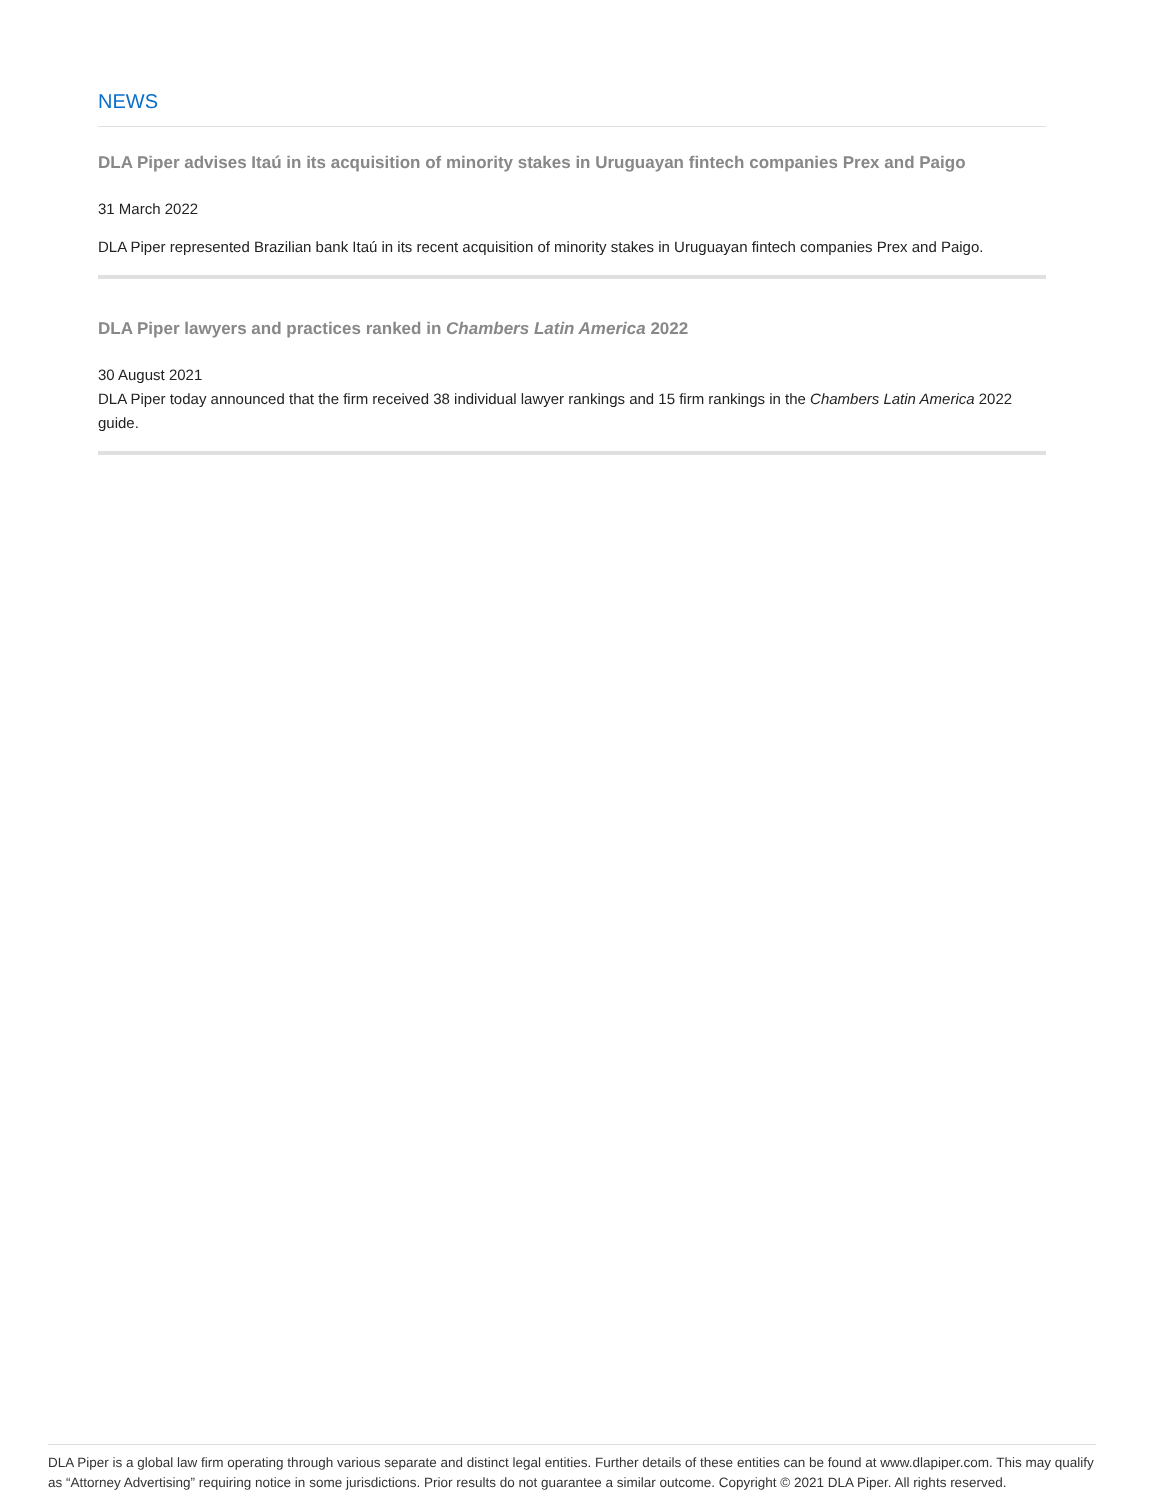NEWS
DLA Piper advises Itaú in its acquisition of minority stakes in Uruguayan fintech companies Prex and Paigo
31 March 2022
DLA Piper represented Brazilian bank Itaú in its recent acquisition of minority stakes in Uruguayan fintech companies Prex and Paigo.
DLA Piper lawyers and practices ranked in Chambers Latin America 2022
30 August 2021
DLA Piper today announced that the firm received 38 individual lawyer rankings and 15 firm rankings in the Chambers Latin America 2022 guide.
DLA Piper is a global law firm operating through various separate and distinct legal entities. Further details of these entities can be found at www.dlapiper.com. This may qualify as “Attorney Advertising” requiring notice in some jurisdictions. Prior results do not guarantee a similar outcome. Copyright © 2021 DLA Piper. All rights reserved.